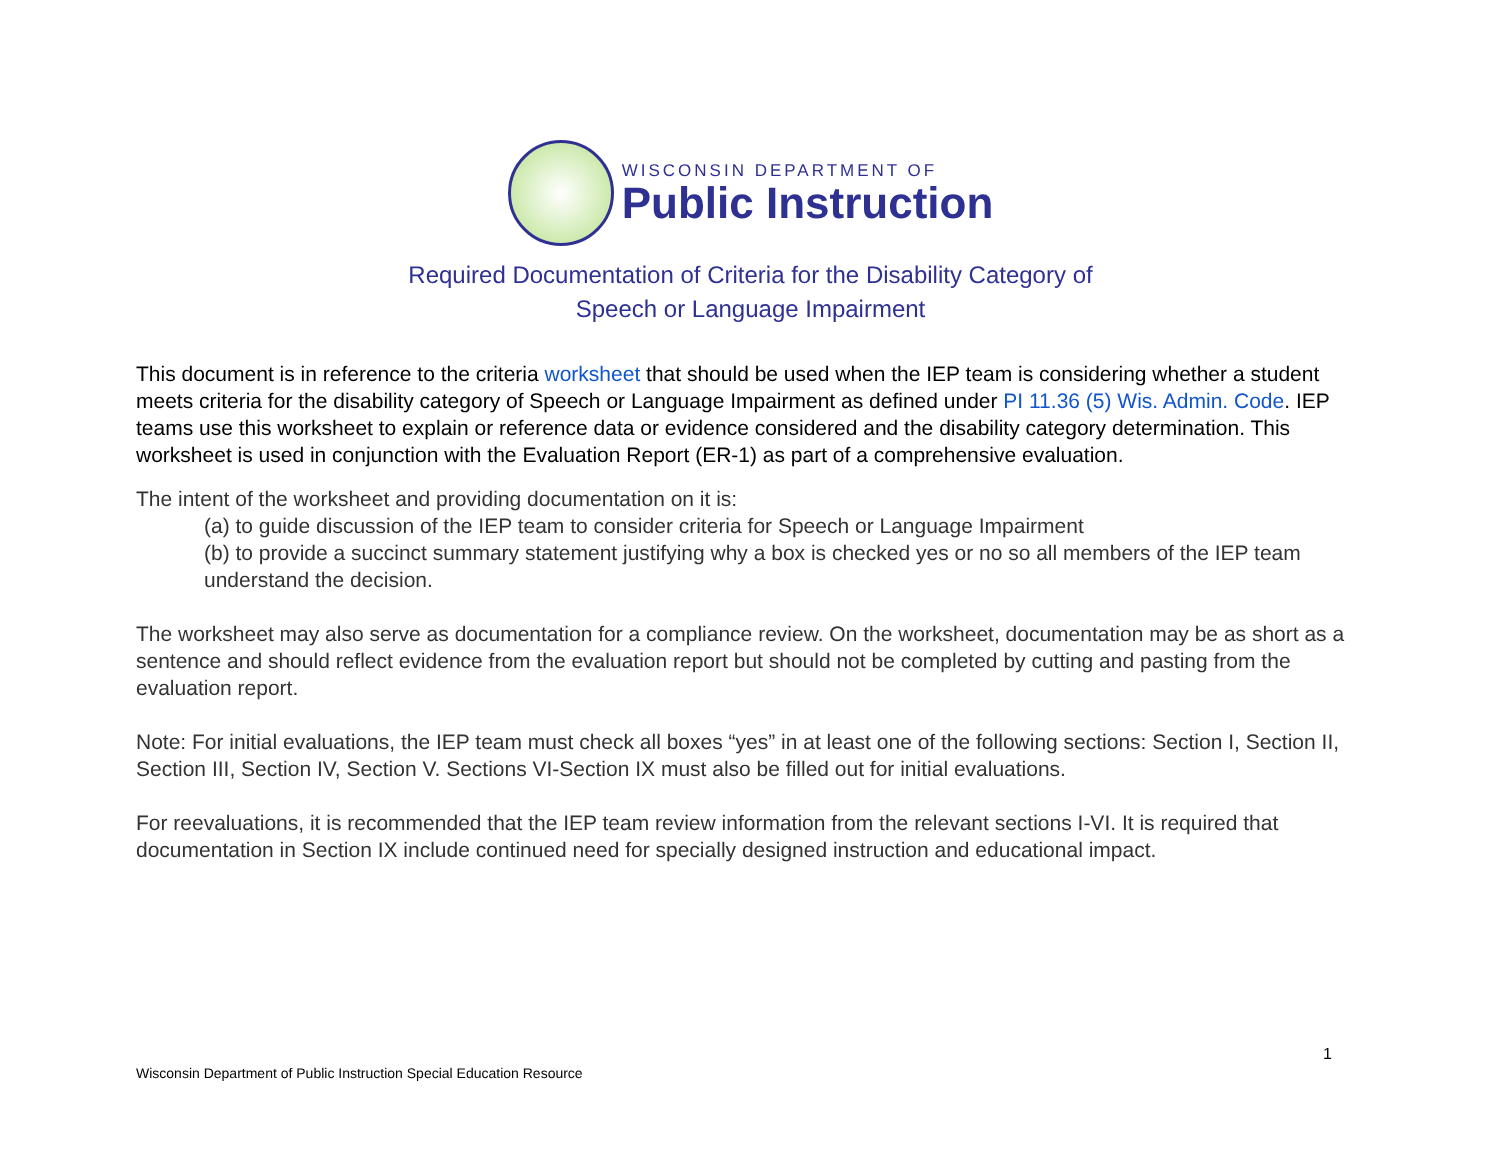WISCONSIN DEPARTMENT OF
Public Instruction
Required Documentation of Criteria for the Disability Category of
Speech or Language Impairment
This document is in reference to the criteria worksheet that should be used when the IEP team is considering whether a student meets criteria for the disability category of Speech or Language Impairment as defined under PI 11.36 (5) Wis. Admin. Code. IEP teams use this worksheet to explain or reference data or evidence considered and the disability category determination. This worksheet is used in conjunction with the Evaluation Report (ER-1) as part of a comprehensive evaluation.
The intent of the worksheet and providing documentation on it is:
(a) to guide discussion of the IEP team to consider criteria for Speech or Language Impairment
(b) to provide a succinct summary statement justifying why a box is checked yes or no so all members of the IEP team understand the decision.
The worksheet may also serve as documentation for a compliance review. On the worksheet, documentation may be as short as a sentence and should reflect evidence from the evaluation report but should not be completed by cutting and pasting from the evaluation report.
Note: For initial evaluations, the IEP team must check all boxes “yes” in at least one of the following sections: Section I, Section II, Section III, Section IV, Section V. Sections VI-Section IX must also be filled out for initial evaluations.
For reevaluations, it is recommended that the IEP team review information from the relevant sections I-VI. It is required that documentation in Section IX include continued need for specially designed instruction and educational impact.
1
Wisconsin Department of Public Instruction Special Education Resource